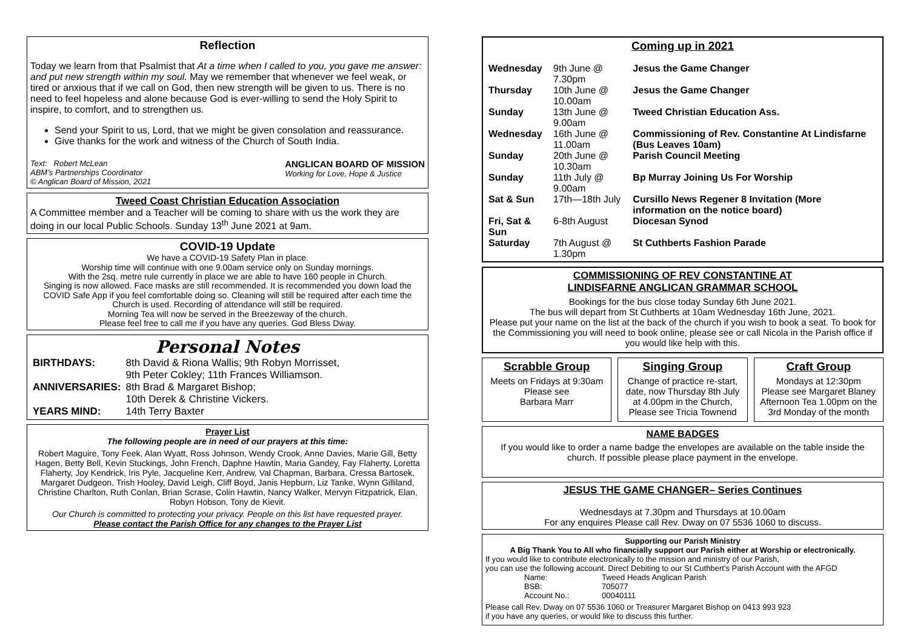Reflection
Today we learn from that Psalmist that At a time when I called to you, you gave me answer: and put new strength within my soul. May we remember that whenever we feel weak, or tired or anxious that if we call on God, then new strength will be given to us. There is no need to feel hopeless and alone because God is ever-willing to send the Holy Spirit to inspire, to comfort, and to strengthen us.
Send your Spirit to us, Lord, that we might be given consolation and reassurance.
Give thanks for the work and witness of the Church of South India.
Text: Robert McLean
ABM’s Partnerships Coordinator
© Anglican Board of Mission, 2021
ANGLICAN BOARD OF MISSION
Working for Love, Hope & Justice
Tweed Coast Christian Education Association
A Committee member and a Teacher will be coming to share with us the work they are doing in our local Public Schools. Sunday 13<sup>th</sup> June 2021 at 9am.
COVID-19 Update
We have a COVID-19 Safety Plan in place.
Worship time will continue with one 9.00am service only on Sunday mornings.
With the 2sq. metre rule currently in place we are able to have 160 people in Church.
Singing is now allowed. Face masks are still recommended. It is recommended you down load the COVID Safe App if you feel comfortable doing so. Cleaning will still be required after each time the Church is used. Recording of attendance will still be required.
Morning Tea will now be served in the Breezeway of the church.
Please feel free to call me if you have any queries. God Bless Dway.
Personal Notes
| BIRTHDAYS: | 8th David & Riona Wallis; 9th Robyn Morrisset, 9th Peter Cokley; 11th Frances Williamson. |
| ANNIVERSARIES: | 8th Brad & Margaret Bishop; 10th Derek & Christine Vickers. |
| YEARS MIND: | 14th Terry Baxter |
Prayer List
The following people are in need of our prayers at this time:
Robert Maguire, Tony Feek, Alan Wyatt, Ross Johnson, Wendy Crook, Anne Davies, Marie Gill, Betty Hagen, Betty Bell, Kevin Stuckings, John French, Daphne Hawtin, Maria Gandey, Fay Flaherty, Loretta Flaherty, Joy Kendrick, Iris Pyle, Jacqueline Kerr, Andrew, Val Chapman, Barbara, Cressa Bartosek, Margaret Dudgeon, Trish Hooley, David Leigh, Cliff Boyd, Janis Hepburn, Liz Tanke, Wynn Gilliland, Christine Charlton, Ruth Conlan, Brian Scrase, Colin Hawtin, Nancy Walker, Mervyn Fitzpatrick, Elan, Robyn Hobson, Tony de Kievit.
Our Church is committed to protecting your privacy. People on this list have requested prayer.
Please contact the Parish Office for any changes to the Prayer List
Coming up in 2021
| Wednesday | 9th June @ 7.30pm | Jesus the Game Changer |
| Thursday | 10th June @ 10.00am | Jesus the Game Changer |
| Sunday | 13th June @ 9.00am | Tweed Christian Education Ass. |
| Wednesday | 16th June @ 11.00am | Commissioning of Rev. Constantine At Lindisfarne (Bus Leaves 10am) |
| Sunday | 20th June @ 10.30am | Parish Council Meeting |
| Sunday | 11th July @ 9.00am | Bp Murray Joining Us For Worship |
| Sat & Sun | 17th—18th July | Cursillo News Regener 8 Invitation (More information on the notice board) |
| Fri, Sat & Sun | 6-8th August | Diocesan Synod |
| Saturday | 7th August @ 1.30pm | St Cuthberts Fashion Parade |
COMMISSIONING OF REV CONSTANTINE AT
LINDISFARNE ANGLICAN GRAMMAR SCHOOL
Bookings for the bus close today Sunday 6th June 2021.
The bus will depart from St Cuthberts at 10am Wednesday 16th June, 2021.
Please put your name on the list at the back of the church if you wish to book a seat. To book for the Commissioning you will need to book online, please see or call Nicola in the Parish office if you would like help with this.
Scrabble Group
Meets on Fridays at 9:30am
Please see
Barbara Marr
Singing Group
Change of practice re-start, date, now Thursday 8th July at 4.00pm in the Church, Please see Tricia Townend
Craft Group
Mondays at 12:30pm
Please see Margaret Blaney
Afternoon Tea 1.00pm on the 3rd Monday of the month
NAME BADGES
If you would like to order a name badge the envelopes are available on the table inside the church. If possible please place payment in the envelope.
JESUS THE GAME CHANGER– Series Continues
Wednesdays at 7.30pm and Thursdays at 10.00am
For any enquires Please call Rev. Dway on 07 5536 1060 to discuss.
Supporting our Parish Ministry
A Big Thank You to All who financially support our Parish either at Worship or electronically.
If you would like to contribute electronically to the mission and ministry of our Parish,
you can use the following account. Direct Debiting to our St Cuthbert’s Parish Account with the AFGD
| Name: | Tweed Heads Anglican Parish |
| BSB: | 705077 |
| Account No.: | 00040111 |
Please call Rev. Dway on 07 5536 1060 or Treasurer Margaret Bishop on 0413 993 923
if you have any queries, or would like to discuss this further.